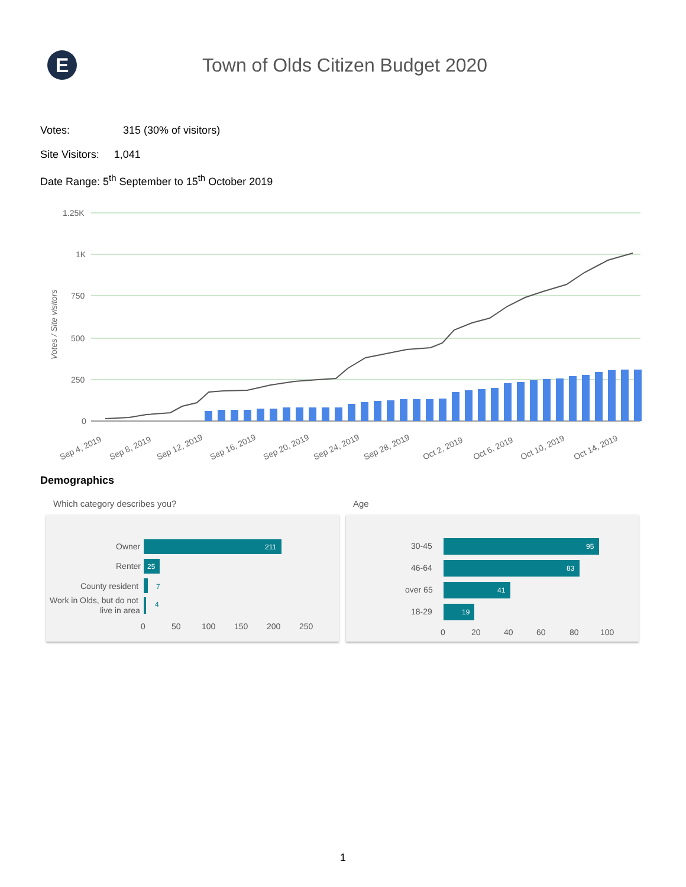E
Town of Olds Citizen Budget 2020
Votes: 315 (30% of visitors)
Site Visitors: 1,041
Date Range: 5<sup>th</sup> September to 15<sup>th</sup> October 2019
1.25K
1K
750
500
250
0
Votes / Site visitors
Sep 4, 2019
Sep 8, 2019
Sep 12, 2019
Sep 16, 2019
Sep 20, 2019
Sep 24, 2019
Sep 28, 2019
Oct 2, 2019
Oct 6, 2019
Oct 10, 2019
Oct 14, 2019
Demographics
Which category describes you?
211
Owner
25
Renter
7
County resident
4
Work in Olds, but do not
live in area
0
50
100
150
200
250
Age
95
30-45
83
46-64
41
over 65
19
18-29
0
20
40
60
80
100
1